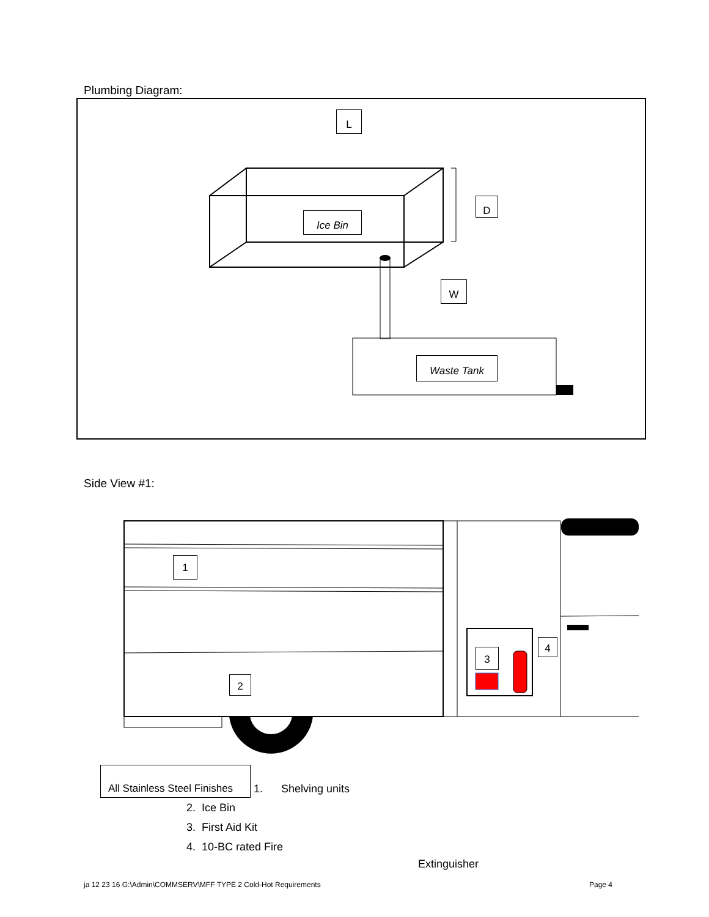Plumbing Diagram:
L
Ice Bin
D
W
Waste Tank
Side View #1:
1
2
3
4
All Stainless Steel Finishes
1. Shelving units
2. Ice Bin
3. First Aid Kit
4. 10-BC rated Fire
Extinguisher
ja 12 23 16 G:\Admin\COMMSERV\MFF TYPE 2 Cold-Hot Requirements
Page 4